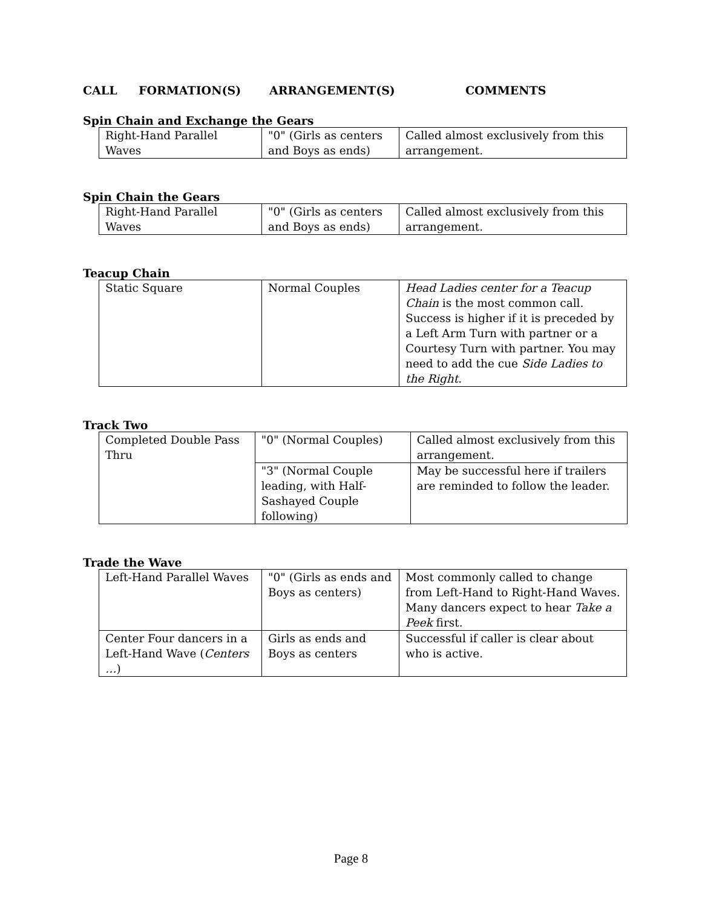CALL FORMATION(S) ARRANGEMENT(S) COMMENTS
Spin Chain and Exchange the Gears
| Right-Hand Parallel Waves | "0" (Girls as centers and Boys as ends) | Called almost exclusively from this arrangement. |
Spin Chain the Gears
| Right-Hand Parallel Waves | "0" (Girls as centers and Boys as ends) | Called almost exclusively from this arrangement. |
Teacup Chain
| Static Square | Normal Couples | Head Ladies center for a Teacup Chain is the most common call. Success is higher if it is preceded by a Left Arm Turn with partner or a Courtesy Turn with partner. You may need to add the cue Side Ladies to the Right . |
Track Two
| Completed Double Pass Thru | "0" (Normal Couples) | Called almost exclusively from this arrangement. |
| | "3" (Normal Couple leading, with Half-Sashayed Couple following) | May be successful here if trailers are reminded to follow the leader. |
Trade the Wave
| Left-Hand Parallel Waves | "0" (Girls as ends and Boys as centers) | Most commonly called to change from Left-Hand to Right-Hand Waves. Many dancers expect to hear Take a Peek first. |
| Center Four dancers in a Left-Hand Wave ( Centers … ) | Girls as ends and Boys as centers | Successful if caller is clear about who is active. |
Page 8